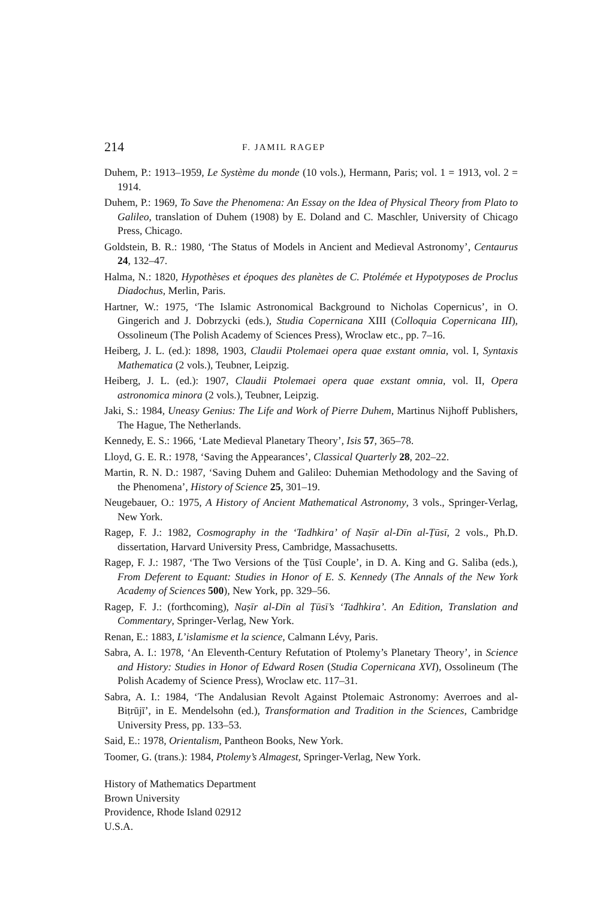214 F. JAMIL RAGEP
Duhem, P.: 1913–1959, Le Système du monde (10 vols.), Hermann, Paris; vol. 1 = 1913, vol. 2 = 1914.
Duhem, P.: 1969, To Save the Phenomena: An Essay on the Idea of Physical Theory from Plato to Galileo, translation of Duhem (1908) by E. Doland and C. Maschler, University of Chicago Press, Chicago.
Goldstein, B. R.: 1980, ‘The Status of Models in Ancient and Medieval Astronomy’, Centaurus 24, 132–47.
Halma, N.: 1820, Hypothèses et époques des planètes de C. Ptolémée et Hypotyposes de Proclus Diadochus, Merlin, Paris.
Hartner, W.: 1975, ‘The Islamic Astronomical Background to Nicholas Copernicus’, in O. Gingerich and J. Dobrzycki (eds.), Studia Copernicana XIII (Colloquia Copernicana III), Ossolineum (The Polish Academy of Sciences Press), Wroclaw etc., pp. 7–16.
Heiberg, J. L. (ed.): 1898, 1903, Claudii Ptolemaei opera quae exstant omnia, vol. I, Syntaxis Mathematica (2 vols.), Teubner, Leipzig.
Heiberg, J. L. (ed.): 1907, Claudii Ptolemaei opera quae exstant omnia, vol. II, Opera astronomica minora (2 vols.), Teubner, Leipzig.
Jaki, S.: 1984, Uneasy Genius: The Life and Work of Pierre Duhem, Martinus Nijhoff Publishers, The Hague, The Netherlands.
Kennedy, E. S.: 1966, ‘Late Medieval Planetary Theory’, Isis 57, 365–78.
Lloyd, G. E. R.: 1978, ‘Saving the Appearances’, Classical Quarterly 28, 202–22.
Martin, R. N. D.: 1987, ‘Saving Duhem and Galileo: Duhemian Methodology and the Saving of the Phenomena’, History of Science 25, 301–19.
Neugebauer, O.: 1975, A History of Ancient Mathematical Astronomy, 3 vols., Springer-Verlag, New York.
Ragep, F. J.: 1982, Cosmography in the ‘Tadhkira’ of Naṣīr al-Dīn al-Ṭūsī, 2 vols., Ph.D. dissertation, Harvard University Press, Cambridge, Massachusetts.
Ragep, F. J.: 1987, ‘The Two Versions of the Ṭūsī Couple’, in D. A. King and G. Saliba (eds.), From Deferent to Equant: Studies in Honor of E. S. Kennedy (The Annals of the New York Academy of Sciences 500), New York, pp. 329–56.
Ragep, F. J.: (forthcoming), Naṣīr al-Dīn al Ṭūsī’s ‘Tadhkira’. An Edition, Translation and Commentary, Springer-Verlag, New York.
Renan, E.: 1883, L’islamisme et la science, Calmann Lévy, Paris.
Sabra, A. I.: 1978, ‘An Eleventh-Century Refutation of Ptolemy’s Planetary Theory’, in Science and History: Studies in Honor of Edward Rosen (Studia Copernicana XVI), Ossolineum (The Polish Academy of Science Press), Wroclaw etc. 117–31.
Sabra, A. I.: 1984, ‘The Andalusian Revolt Against Ptolemaic Astronomy: Averroes and al-Biṭrūjī’, in E. Mendelsohn (ed.), Transformation and Tradition in the Sciences, Cambridge University Press, pp. 133–53.
Said, E.: 1978, Orientalism, Pantheon Books, New York.
Toomer, G. (trans.): 1984, Ptolemy’s Almagest, Springer-Verlag, New York.
History of Mathematics Department
Brown University
Providence, Rhode Island 02912
U.S.A.